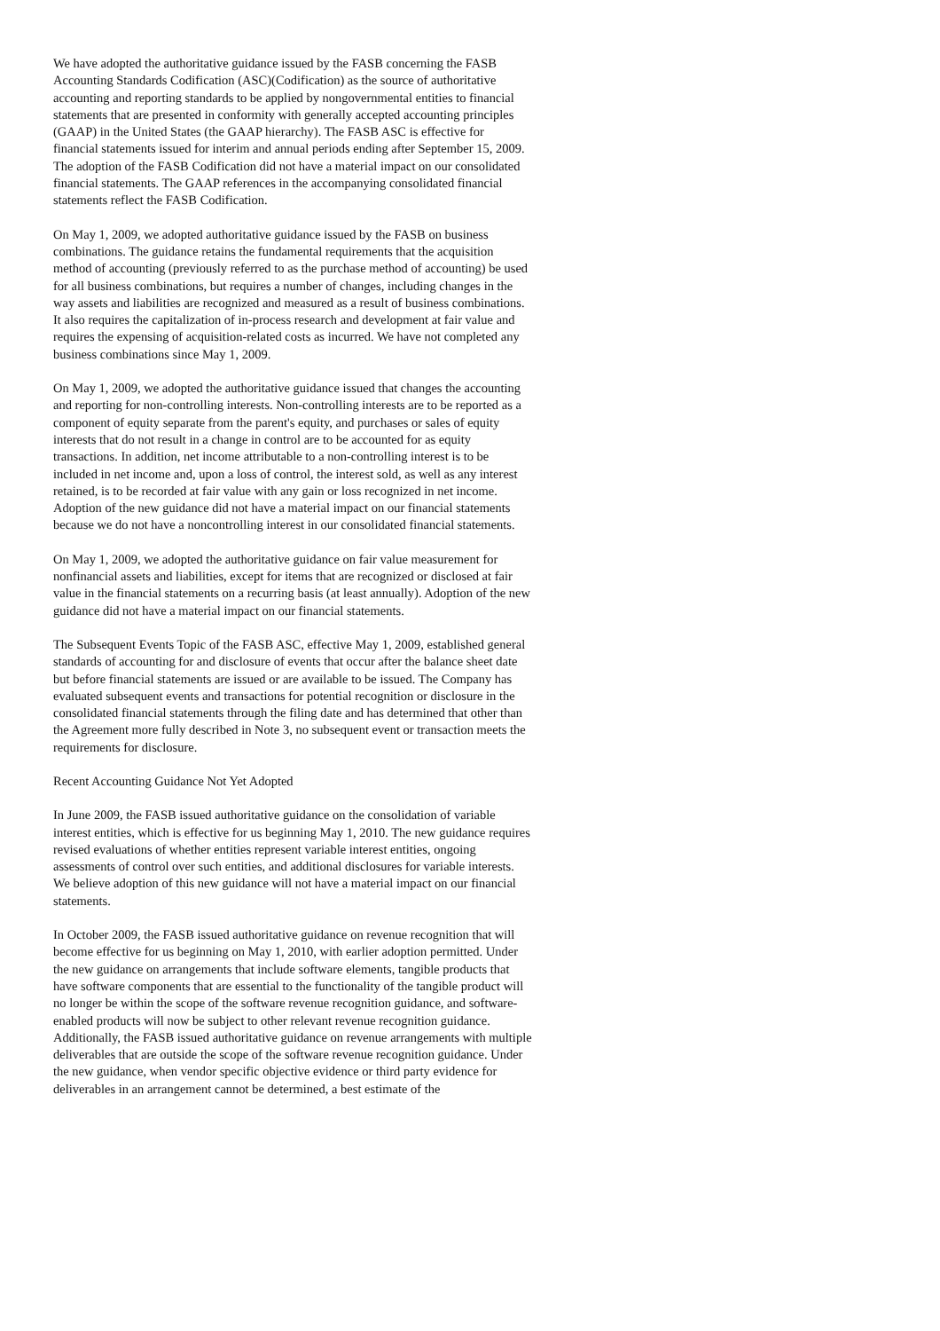We have adopted the authoritative guidance issued by the FASB concerning the FASB Accounting Standards Codification (ASC)(Codification) as the source of authoritative accounting and reporting standards to be applied by nongovernmental entities to financial statements that are presented in conformity with generally accepted accounting principles (GAAP) in the United States (the GAAP hierarchy). The FASB ASC is effective for financial statements issued for interim and annual periods ending after September 15, 2009. The adoption of the FASB Codification did not have a material impact on our consolidated financial statements. The GAAP references in the accompanying consolidated financial statements reflect the FASB Codification.
On May 1, 2009, we adopted authoritative guidance issued by the FASB on business combinations. The guidance retains the fundamental requirements that the acquisition method of accounting (previously referred to as the purchase method of accounting) be used for all business combinations, but requires a number of changes, including changes in the way assets and liabilities are recognized and measured as a result of business combinations. It also requires the capitalization of in-process research and development at fair value and requires the expensing of acquisition-related costs as incurred. We have not completed any business combinations since May 1, 2009.
On May 1, 2009, we adopted the authoritative guidance issued that changes the accounting and reporting for non-controlling interests. Non-controlling interests are to be reported as a component of equity separate from the parent's equity, and purchases or sales of equity interests that do not result in a change in control are to be accounted for as equity transactions. In addition, net income attributable to a non-controlling interest is to be included in net income and, upon a loss of control, the interest sold, as well as any interest retained, is to be recorded at fair value with any gain or loss recognized in net income. Adoption of the new guidance did not have a material impact on our financial statements because we do not have a noncontrolling interest in our consolidated financial statements.
On May 1, 2009, we adopted the authoritative guidance on fair value measurement for nonfinancial assets and liabilities, except for items that are recognized or disclosed at fair value in the financial statements on a recurring basis (at least annually). Adoption of the new guidance did not have a material impact on our financial statements.
The Subsequent Events Topic of the FASB ASC, effective May 1, 2009, established general standards of accounting for and disclosure of events that occur after the balance sheet date but before financial statements are issued or are available to be issued. The Company has evaluated subsequent events and transactions for potential recognition or disclosure in the consolidated financial statements through the filing date and has determined that other than the Agreement more fully described in Note 3, no subsequent event or transaction meets the requirements for disclosure.
Recent Accounting Guidance Not Yet Adopted
In June 2009, the FASB issued authoritative guidance on the consolidation of variable interest entities, which is effective for us beginning May 1, 2010. The new guidance requires revised evaluations of whether entities represent variable interest entities, ongoing assessments of control over such entities, and additional disclosures for variable interests. We believe adoption of this new guidance will not have a material impact on our financial statements.
In October 2009, the FASB issued authoritative guidance on revenue recognition that will become effective for us beginning on May 1, 2010, with earlier adoption permitted. Under the new guidance on arrangements that include software elements, tangible products that have software components that are essential to the functionality of the tangible product will no longer be within the scope of the software revenue recognition guidance, and software-enabled products will now be subject to other relevant revenue recognition guidance. Additionally, the FASB issued authoritative guidance on revenue arrangements with multiple deliverables that are outside the scope of the software revenue recognition guidance. Under the new guidance, when vendor specific objective evidence or third party evidence for deliverables in an arrangement cannot be determined, a best estimate of the